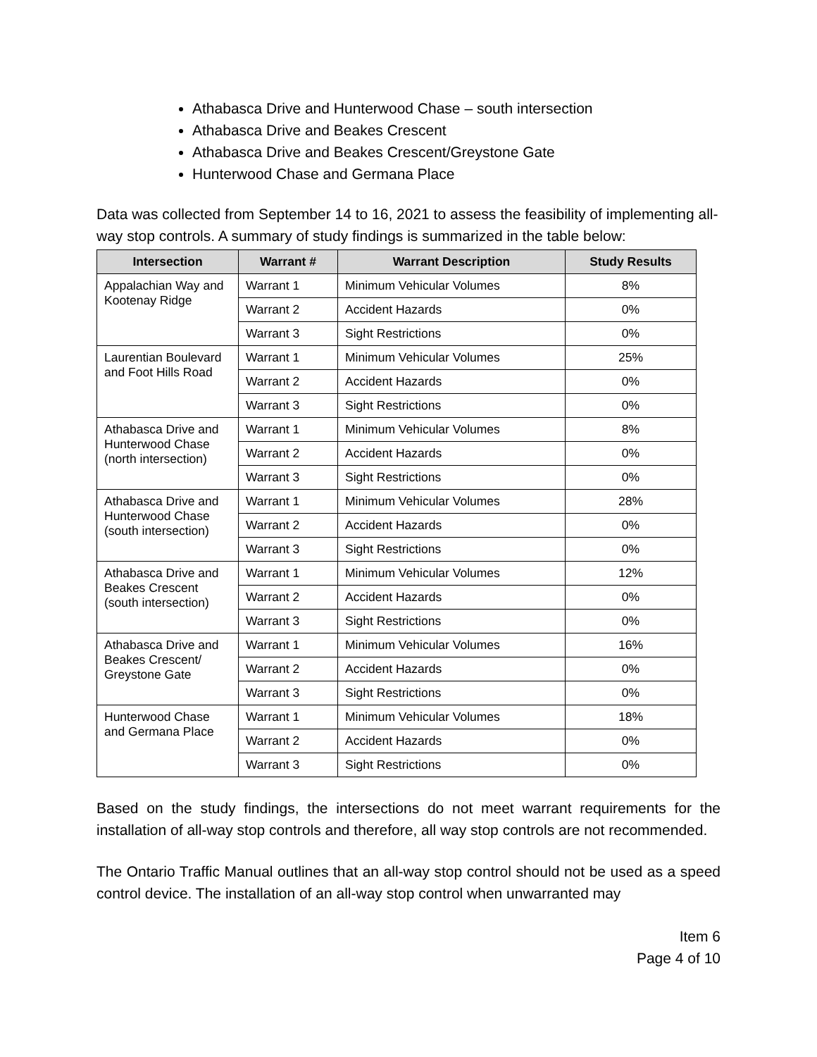Athabasca Drive and Hunterwood Chase – south intersection
Athabasca Drive and Beakes Crescent
Athabasca Drive and Beakes Crescent/Greystone Gate
Hunterwood Chase and Germana Place
Data was collected from September 14 to 16, 2021 to assess the feasibility of implementing all-way stop controls. A summary of study findings is summarized in the table below:
| Intersection | Warrant # | Warrant Description | Study Results |
| --- | --- | --- | --- |
| Appalachian Way and Kootenay Ridge | Warrant 1 | Minimum Vehicular Volumes | 8% |
| | Warrant 2 | Accident Hazards | 0% |
| | Warrant 3 | Sight Restrictions | 0% |
| Laurentian Boulevard and Foot Hills Road | Warrant 1 | Minimum Vehicular Volumes | 25% |
| | Warrant 2 | Accident Hazards | 0% |
| | Warrant 3 | Sight Restrictions | 0% |
| Athabasca Drive and Hunterwood Chase (north intersection) | Warrant 1 | Minimum Vehicular Volumes | 8% |
| | Warrant 2 | Accident Hazards | 0% |
| | Warrant 3 | Sight Restrictions | 0% |
| Athabasca Drive and Hunterwood Chase (south intersection) | Warrant 1 | Minimum Vehicular Volumes | 28% |
| | Warrant 2 | Accident Hazards | 0% |
| | Warrant 3 | Sight Restrictions | 0% |
| Athabasca Drive and Beakes Crescent (south intersection) | Warrant 1 | Minimum Vehicular Volumes | 12% |
| | Warrant 2 | Accident Hazards | 0% |
| | Warrant 3 | Sight Restrictions | 0% |
| Athabasca Drive and Beakes Crescent/ Greystone Gate | Warrant 1 | Minimum Vehicular Volumes | 16% |
| | Warrant 2 | Accident Hazards | 0% |
| | Warrant 3 | Sight Restrictions | 0% |
| Hunterwood Chase and Germana Place | Warrant 1 | Minimum Vehicular Volumes | 18% |
| | Warrant 2 | Accident Hazards | 0% |
| | Warrant 3 | Sight Restrictions | 0% |
Based on the study findings, the intersections do not meet warrant requirements for the installation of all-way stop controls and therefore, all way stop controls are not recommended.
The Ontario Traffic Manual outlines that an all-way stop control should not be used as a speed control device. The installation of an all-way stop control when unwarranted may
Item 6
Page 4 of 10